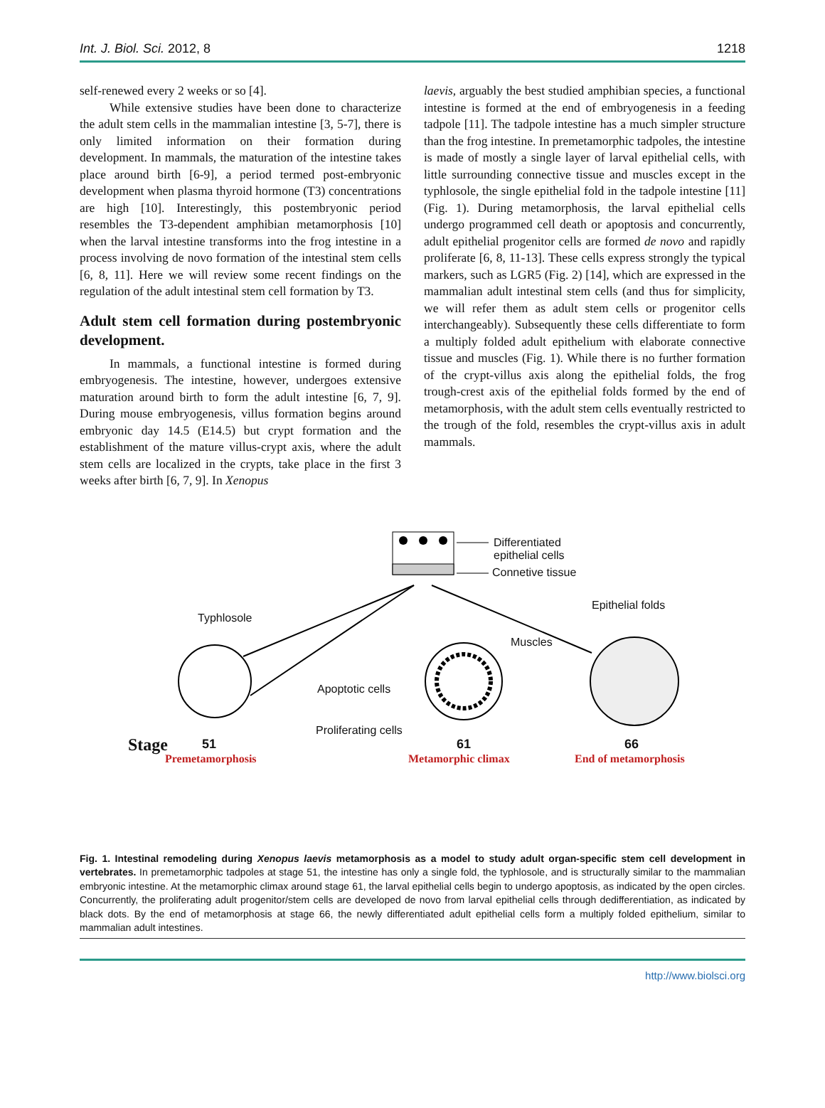Int. J. Biol. Sci. 2012, 8 1218
self-renewed every 2 weeks or so [4].
While extensive studies have been done to characterize the adult stem cells in the mammalian intestine [3, 5-7], there is only limited information on their formation during development. In mammals, the maturation of the intestine takes place around birth [6-9], a period termed post-embryonic development when plasma thyroid hormone (T3) concentrations are high [10]. Interestingly, this postembryonic period resembles the T3-dependent amphibian metamorphosis [10] when the larval intestine transforms into the frog intestine in a process involving de novo formation of the intestinal stem cells [6, 8, 11]. Here we will review some recent findings on the regulation of the adult intestinal stem cell formation by T3.
Adult stem cell formation during postembryonic development.
In mammals, a functional intestine is formed during embryogenesis. The intestine, however, undergoes extensive maturation around birth to form the adult intestine [6, 7, 9]. During mouse embryogenesis, villus formation begins around embryonic day 14.5 (E14.5) but crypt formation and the establishment of the mature villus-crypt axis, where the adult stem cells are localized in the crypts, take place in the first 3 weeks after birth [6, 7, 9]. In Xenopus
laevis, arguably the best studied amphibian species, a functional intestine is formed at the end of embryogenesis in a feeding tadpole [11]. The tadpole intestine has a much simpler structure than the frog intestine. In premetamorphic tadpoles, the intestine is made of mostly a single layer of larval epithelial cells, with little surrounding connective tissue and muscles except in the typhlosole, the single epithelial fold in the tadpole intestine [11] (Fig. 1). During metamorphosis, the larval epithelial cells undergo programmed cell death or apoptosis and concurrently, adult epithelial progenitor cells are formed de novo and rapidly proliferate [6, 8, 11-13]. These cells express strongly the typical markers, such as LGR5 (Fig. 2) [14], which are expressed in the mammalian adult intestinal stem cells (and thus for simplicity, we will refer them as adult stem cells or progenitor cells interchangeably). Subsequently these cells differentiate to form a multiply folded adult epithelium with elaborate connective tissue and muscles (Fig. 1). While there is no further formation of the crypt-villus axis along the epithelial folds, the frog trough-crest axis of the epithelial folds formed by the end of metamorphosis, with the adult stem cells eventually restricted to the trough of the fold, resembles the crypt-villus axis in adult mammals.
Differentiated
epithelial cells
Connetive tissue
Typhlosole
Epithelial folds
Muscles
Apoptotic cells
Proliferating cells
Stage 51 61 66
Premetamorphosis Metamorphic climax End of metamorphosis
Fig. 1. Intestinal remodeling during Xenopus laevis metamorphosis as a model to study adult organ-specific stem cell development in vertebrates. In premetamorphic tadpoles at stage 51, the intestine has only a single fold, the typhlosole, and is structurally similar to the mammalian embryonic intestine. At the metamorphic climax around stage 61, the larval epithelial cells begin to undergo apoptosis, as indicated by the open circles. Concurrently, the proliferating adult progenitor/stem cells are developed de novo from larval epithelial cells through dedifferentiation, as indicated by black dots. By the end of metamorphosis at stage 66, the newly differentiated adult epithelial cells form a multiply folded epithelium, similar to mammalian adult intestines.
http://www.biolsci.org